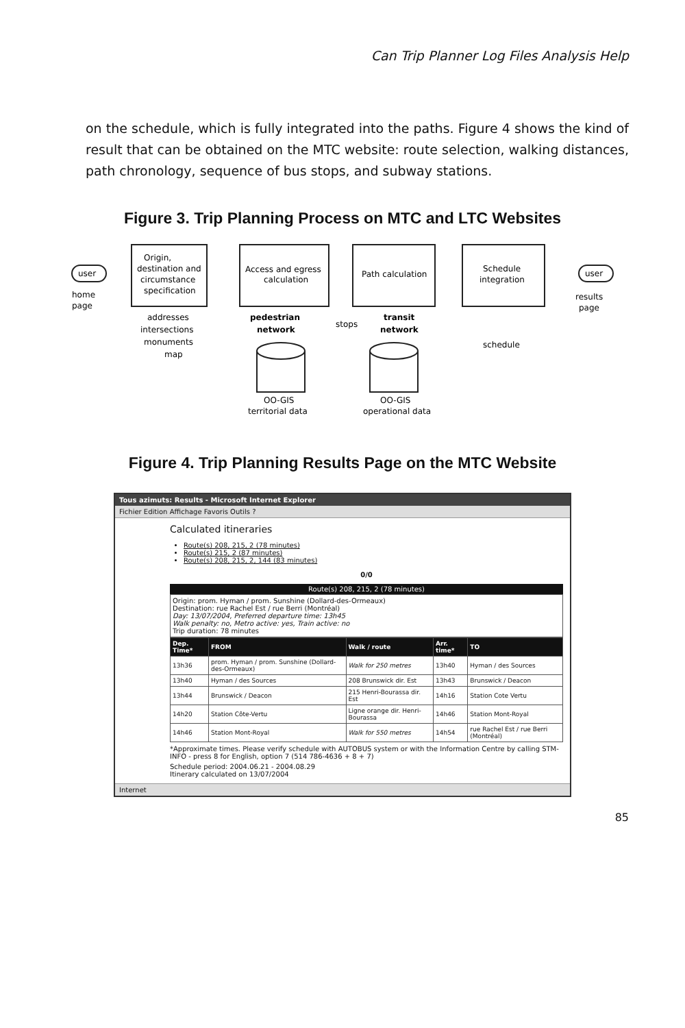Can Trip Planner Log Files Analysis Help
on the schedule, which is fully integrated into the paths. Figure 4 shows the kind of result that can be obtained on the MTC website: route selection, walking distances, path chronology, sequence of bus stops, and subway stations.
Figure 3. Trip Planning Process on MTC and LTC Websites
user
home
page
Origin,
destination and
circumstance
specification
Access and egress
calculation
Path calculation
Schedule
integration
user
results
page
addresses
intersections
monuments
map
pedestrian
network
stops
transit
network
schedule
OO-GIS
territorial data
OO-GIS
operational data
Figure 4. Trip Planning Results Page on the MTC Website
Tous azimuts: Results - Microsoft Internet Explorer
Fichier Edition Affichage Favoris Outils ?
Calculated itineraries
Route(s) 208, 215, 2 (78 minutes)
Route(s) 215, 2 (87 minutes)
Route(s) 208, 215, 2, 144 (83 minutes)
0/0
Route(s) 208, 215, 2 (78 minutes)
Origin: prom. Hyman / prom. Sunshine (Dollard-des-Ormeaux)
Destination: rue Rachel Est / rue Berri (Montréal)
Day: 13/07/2004, Preferred departure time: 13h45
Walk penalty: no, Metro active: yes, Train active: no
Trip duration: 78 minutes
| Dep. Time* | FROM | Walk / route | Arr. time* | TO |
| --- | --- | --- | --- | --- |
| 13h36 | prom. Hyman / prom. Sunshine (Dollard-des-Ormeaux) | Walk for 250 metres | 13h40 | Hyman / des Sources |
| 13h40 | Hyman / des Sources | 208 Brunswick dir. Est | 13h43 | Brunswick / Deacon |
| 13h44 | Brunswick / Deacon | 215 Henri-Bourassa dir. Est | 14h16 | Station Cote Vertu |
| 14h20 | Station Côte-Vertu | Ligne orange dir. Henri-Bourassa | 14h46 | Station Mont-Royal |
| 14h46 | Station Mont-Royal | Walk for 550 metres | 14h54 | rue Rachel Est / rue Berri (Montréal) |
*Approximate times. Please verify schedule with AUTOBUS system or with the Information Centre by calling STM-INFO - press 8 for English, option 7 (514 786-4636 + 8 + 7)
Schedule period: 2004.06.21 - 2004.08.29
Itinerary calculated on 13/07/2004
Internet
85